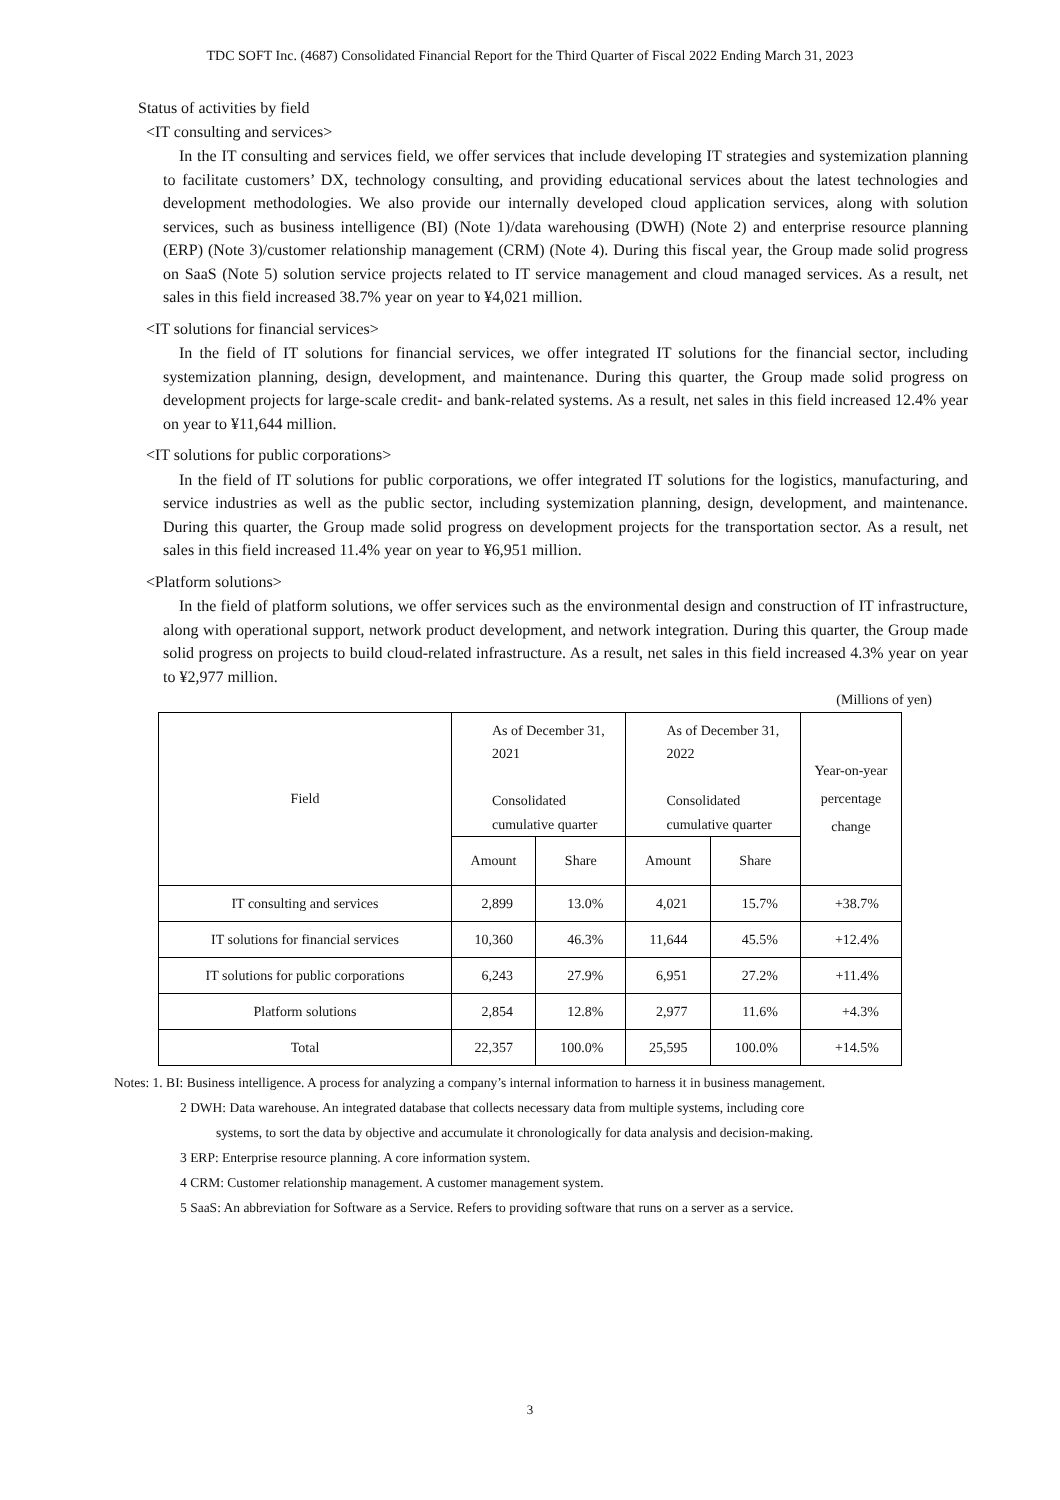TDC SOFT Inc. (4687) Consolidated Financial Report for the Third Quarter of Fiscal 2022 Ending March 31, 2023
Status of activities by field
<IT consulting and services>
In the IT consulting and services field, we offer services that include developing IT strategies and systemization planning to facilitate customers’ DX, technology consulting, and providing educational services about the latest technologies and development methodologies. We also provide our internally developed cloud application services, along with solution services, such as business intelligence (BI) (Note 1)/data warehousing (DWH) (Note 2) and enterprise resource planning (ERP) (Note 3)/customer relationship management (CRM) (Note 4). During this fiscal year, the Group made solid progress on SaaS (Note 5) solution service projects related to IT service management and cloud managed services. As a result, net sales in this field increased 38.7% year on year to ¥4,021 million.
<IT solutions for financial services>
In the field of IT solutions for financial services, we offer integrated IT solutions for the financial sector, including systemization planning, design, development, and maintenance. During this quarter, the Group made solid progress on development projects for large-scale credit- and bank-related systems. As a result, net sales in this field increased 12.4% year on year to ¥11,644 million.
<IT solutions for public corporations>
In the field of IT solutions for public corporations, we offer integrated IT solutions for the logistics, manufacturing, and service industries as well as the public sector, including systemization planning, design, development, and maintenance. During this quarter, the Group made solid progress on development projects for the transportation sector. As a result, net sales in this field increased 11.4% year on year to ¥6,951 million.
<Platform solutions>
In the field of platform solutions, we offer services such as the environmental design and construction of IT infrastructure, along with operational support, network product development, and network integration. During this quarter, the Group made solid progress on projects to build cloud-related infrastructure. As a result, net sales in this field increased 4.3% year on year to ¥2,977 million.
(Millions of yen)
| Field | As of December 31, 2021 Consolidated cumulative quarter | | As of December 31, 2022 Consolidated cumulative quarter | | Year-on-year percentage change |
| --- | --- | --- | --- | --- | --- |
| | Amount | Share | Amount | Share | |
| IT consulting and services | 2,899 | 13.0% | 4,021 | 15.7% | +38.7% |
| IT solutions for financial services | 10,360 | 46.3% | 11,644 | 45.5% | +12.4% |
| IT solutions for public corporations | 6,243 | 27.9% | 6,951 | 27.2% | +11.4% |
| Platform solutions | 2,854 | 12.8% | 2,977 | 11.6% | +4.3% |
| Total | 22,357 | 100.0% | 25,595 | 100.0% | +14.5% |
Notes: 1. BI: Business intelligence. A process for analyzing a company’s internal information to harness it in business management.
2 DWH: Data warehouse. An integrated database that collects necessary data from multiple systems, including core
systems, to sort the data by objective and accumulate it chronologically for data analysis and decision-making.
3 ERP: Enterprise resource planning. A core information system.
4 CRM: Customer relationship management. A customer management system.
5 SaaS: An abbreviation for Software as a Service. Refers to providing software that runs on a server as a service.
3